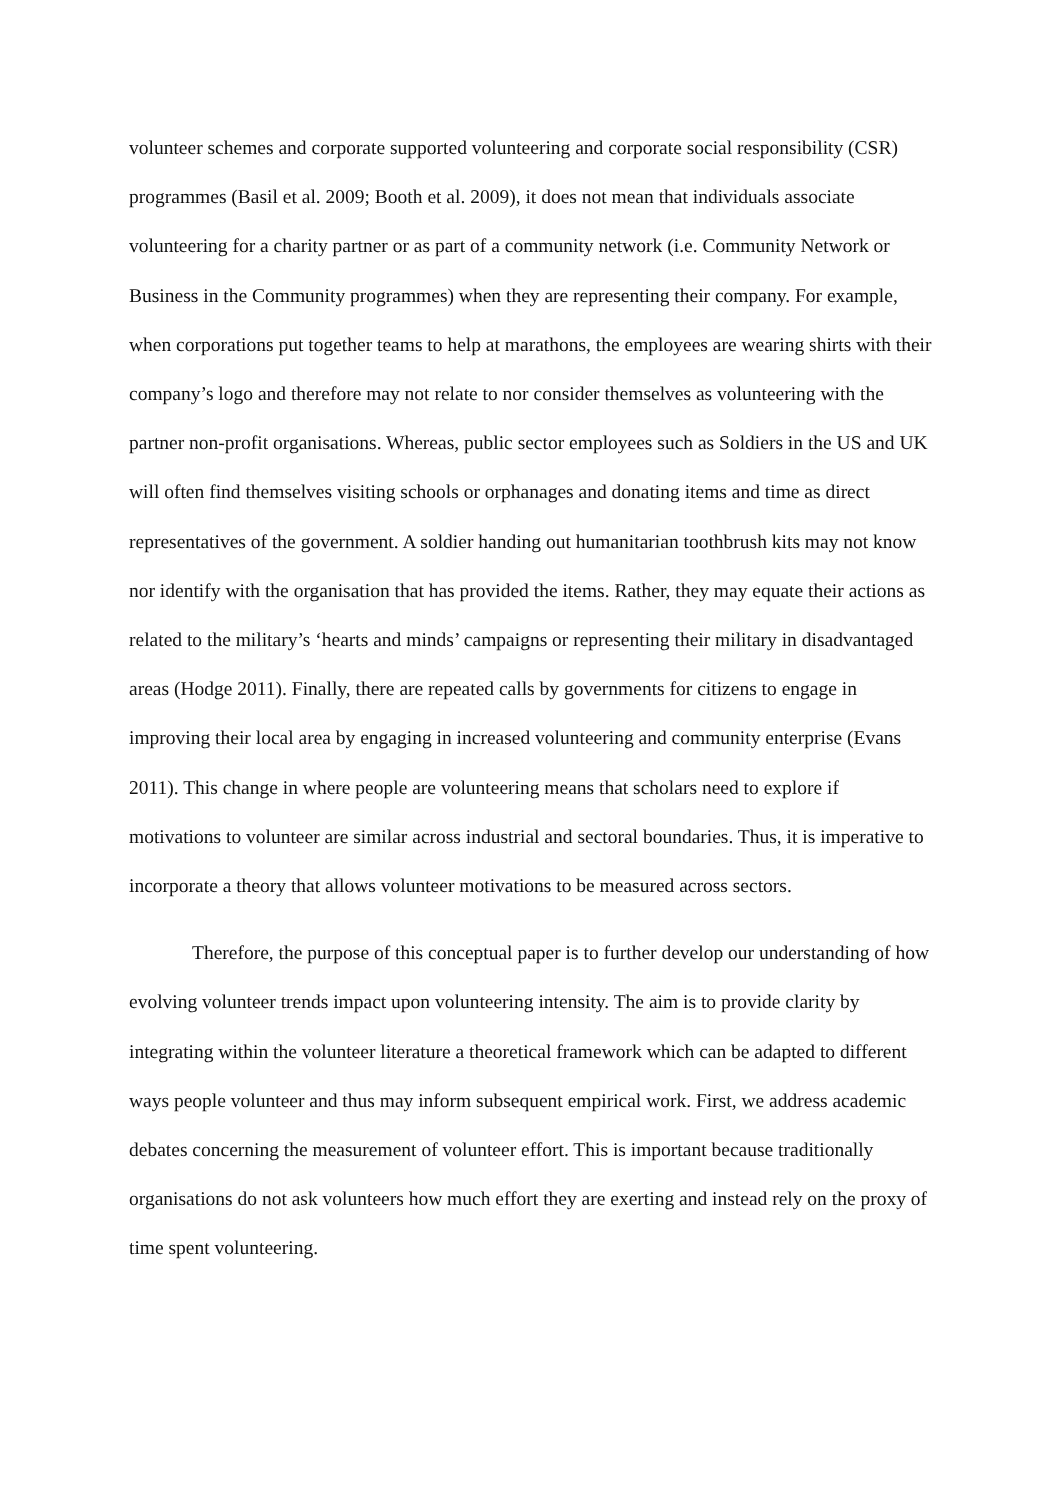volunteer schemes and corporate supported volunteering and corporate social responsibility (CSR) programmes (Basil et al. 2009; Booth et al. 2009), it does not mean that individuals associate volunteering for a charity partner or as part of a community network (i.e. Community Network or Business in the Community programmes) when they are representing their company. For example, when corporations put together teams to help at marathons, the employees are wearing shirts with their company’s logo and therefore may not relate to nor consider themselves as volunteering with the partner non-profit organisations. Whereas, public sector employees such as Soldiers in the US and UK will often find themselves visiting schools or orphanages and donating items and time as direct representatives of the government. A soldier handing out humanitarian toothbrush kits may not know nor identify with the organisation that has provided the items. Rather, they may equate their actions as related to the military’s ‘hearts and minds’ campaigns or representing their military in disadvantaged areas (Hodge 2011). Finally, there are repeated calls by governments for citizens to engage in improving their local area by engaging in increased volunteering and community enterprise (Evans 2011). This change in where people are volunteering means that scholars need to explore if motivations to volunteer are similar across industrial and sectoral boundaries. Thus, it is imperative to incorporate a theory that allows volunteer motivations to be measured across sectors.
Therefore, the purpose of this conceptual paper is to further develop our understanding of how evolving volunteer trends impact upon volunteering intensity. The aim is to provide clarity by integrating within the volunteer literature a theoretical framework which can be adapted to different ways people volunteer and thus may inform subsequent empirical work. First, we address academic debates concerning the measurement of volunteer effort. This is important because traditionally organisations do not ask volunteers how much effort they are exerting and instead rely on the proxy of time spent volunteering.